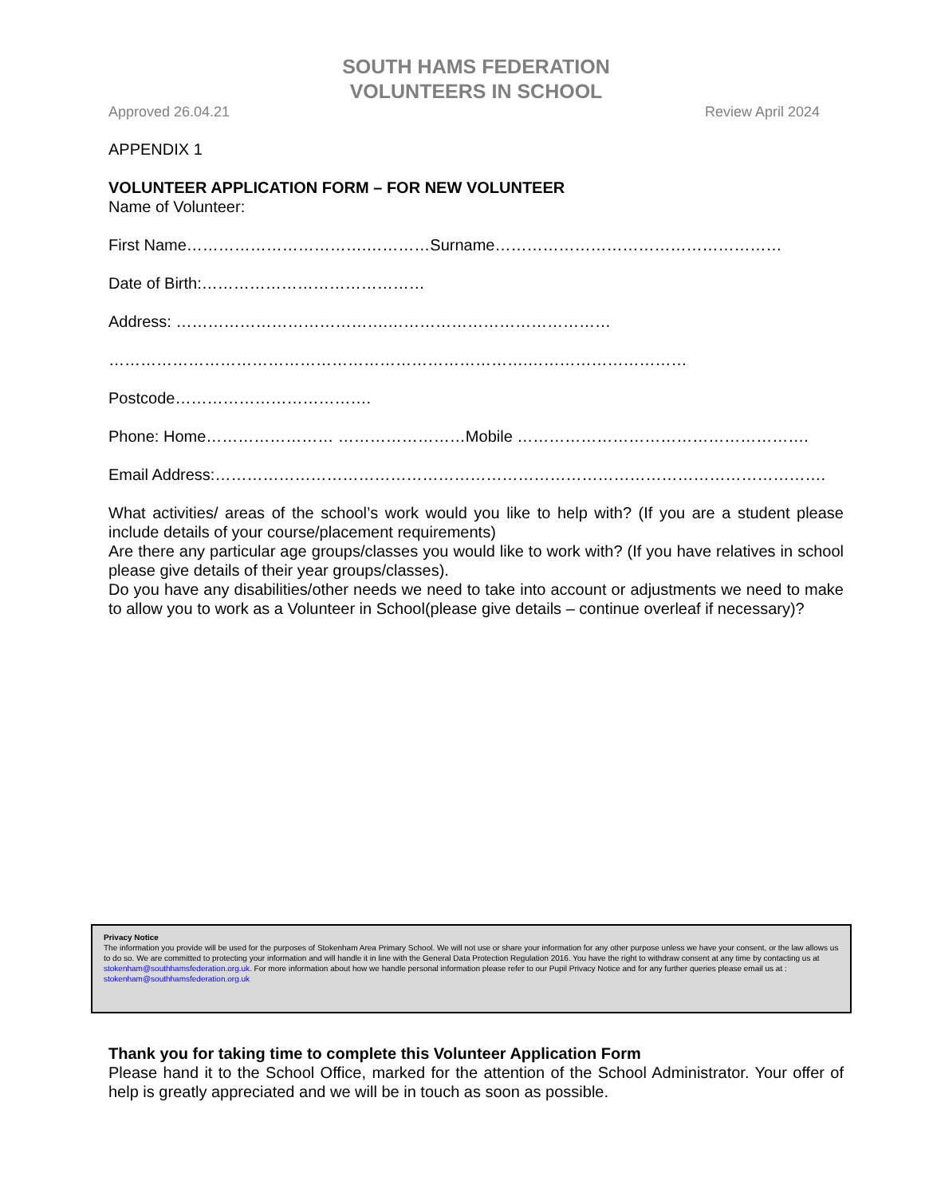SOUTH HAMS FEDERATION
VOLUNTEERS IN SCHOOL
Approved 26.04.21 Review April 2024
APPENDIX 1
VOLUNTEER APPLICATION FORM – FOR NEW VOLUNTEER
Name of Volunteer:
First Name…………………………….…………Surname………………………………………………
Date of Birth:……………………………………
Address: ………………………………….……………………………………
…………………………………………………………………….…………………………
Postcode……………………………….
Phone: Home…………………… ……………………Mobile ……………………………………………….
Email Address:…………………………………………………………………………………………………….
What activities/ areas of the school’s work would you like to help with? (If you are a student please include details of your course/placement requirements)
Are there any particular age groups/classes you would like to work with? (If you have relatives in school please give details of their year groups/classes).
Do you have any disabilities/other needs we need to take into account or adjustments we need to make to allow you to work as a Volunteer in School(please give details – continue overleaf if necessary)?
Privacy Notice
The information you provide will be used for the purposes of Stokenham Area Primary School. We will not use or share your information for any other purpose unless we have your consent, or the law allows us to do so. We are committed to protecting your information and will handle it in line with the General Data Protection Regulation 2016. You have the right to withdraw consent at any time by contacting us at stokenham@southhamsfederation.org.uk. For more information about how we handle personal information please refer to our Pupil Privacy Notice and for any further queries please email us at : stokenham@southhamsfederation.org.uk
Thank you for taking time to complete this Volunteer Application Form
Please hand it to the School Office, marked for the attention of the School Administrator. Your offer of help is greatly appreciated and we will be in touch as soon as possible.